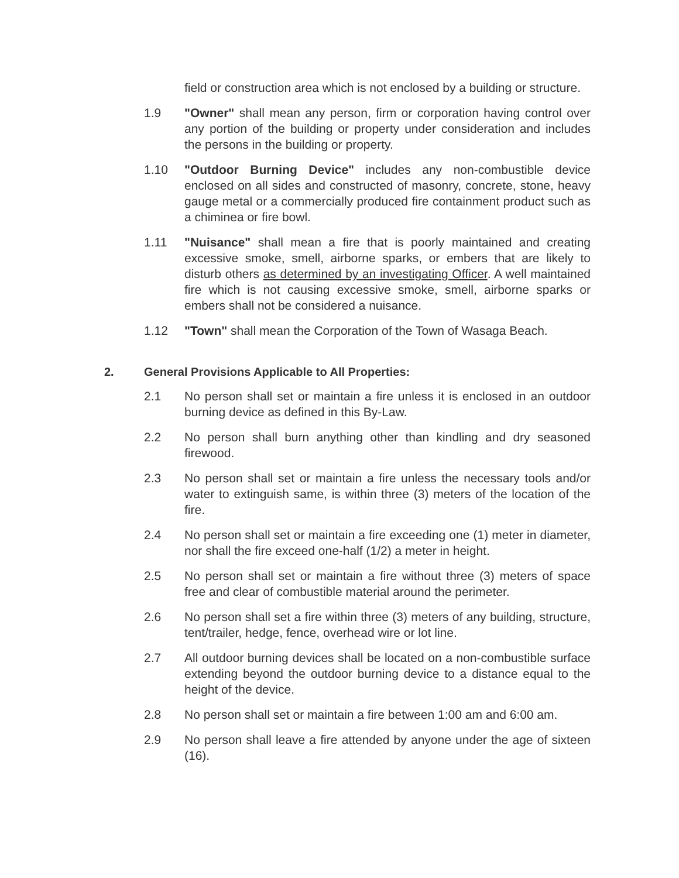field or construction area which is not enclosed by a building or structure.
1.9 "Owner" shall mean any person, firm or corporation having control over any portion of the building or property under consideration and includes the persons in the building or property.
1.10 "Outdoor Burning Device" includes any non-combustible device enclosed on all sides and constructed of masonry, concrete, stone, heavy gauge metal or a commercially produced fire containment product such as a chiminea or fire bowl.
1.11 "Nuisance" shall mean a fire that is poorly maintained and creating excessive smoke, smell, airborne sparks, or embers that are likely to disturb others as determined by an investigating Officer. A well maintained fire which is not causing excessive smoke, smell, airborne sparks or embers shall not be considered a nuisance.
1.12 "Town" shall mean the Corporation of the Town of Wasaga Beach.
2. General Provisions Applicable to All Properties:
2.1 No person shall set or maintain a fire unless it is enclosed in an outdoor burning device as defined in this By-Law.
2.2 No person shall burn anything other than kindling and dry seasoned firewood.
2.3 No person shall set or maintain a fire unless the necessary tools and/or water to extinguish same, is within three (3) meters of the location of the fire.
2.4 No person shall set or maintain a fire exceeding one (1) meter in diameter, nor shall the fire exceed one-half (1/2) a meter in height.
2.5 No person shall set or maintain a fire without three (3) meters of space free and clear of combustible material around the perimeter.
2.6 No person shall set a fire within three (3) meters of any building, structure, tent/trailer, hedge, fence, overhead wire or lot line.
2.7 All outdoor burning devices shall be located on a non-combustible surface extending beyond the outdoor burning device to a distance equal to the height of the device.
2.8 No person shall set or maintain a fire between 1:00 am and 6:00 am.
2.9 No person shall leave a fire attended by anyone under the age of sixteen (16).